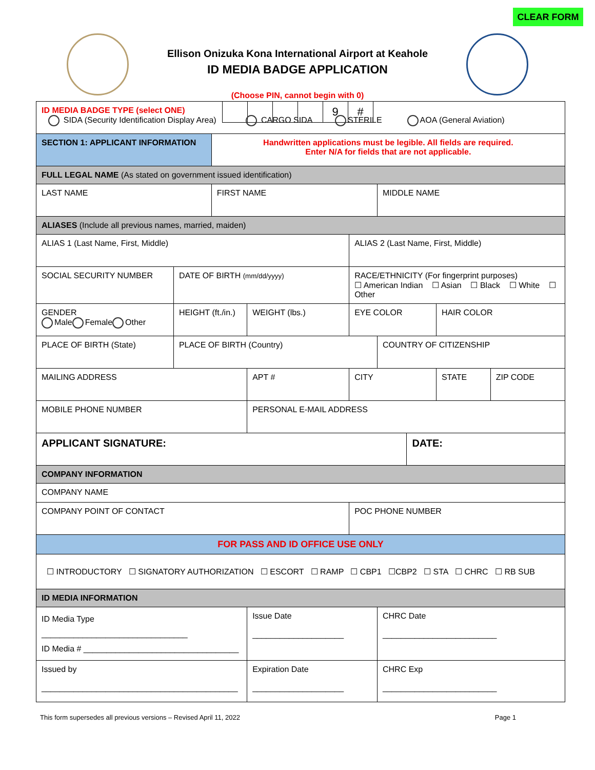CLEAR FORM
Ellison Onizuka Kona International Airport at Keahole
ID MEDIA BADGE APPLICATION
(Choose PIN, cannot begin with 0)
| | | | | 9 | # |
| ID MEDIA BADGE TYPE (select ONE) SIDA (Security Identification Display Area) CARGO SIDA STERILE AOA (General Aviation) | | | | | | | | | |
| SECTION 1: APPLICANT INFORMATION | | Handwritten applications must be legible. All fields are required. Enter N/A for fields that are not applicable. | | | | | | | |
| FULL LEGAL NAME (As stated on government issued identification) | | | | | | | | | |
| LAST NAME | | FIRST NAME | | | | MIDDLE NAME | | | |
| ALIASES (Include all previous names, married, maiden) | | | | | | | | | |
| ALIAS 1 (Last Name, First, Middle) | | | | ALIAS 2 (Last Name, First, Middle) | | | | | |
| SOCIAL SECURITY NUMBER | DATE OF BIRTH (mm/dd/yyyy) | | | RACE/ETHNICITY (For fingerprint purposes) ☐ American Indian ☐ Asian ☐ Black ☐ White ☐ Other | | | | | |
| GENDER Male Female Other | HEIGHT (ft./in.) | | WEIGHT (lbs.) | | EYE COLOR | | | HAIR COLOR | |
| PLACE OF BIRTH (State) | PLACE OF BIRTH (Country) | | | | | COUNTRY OF CITIZENSHIP | | | |
| MAILING ADDRESS | | | APT # | CITY | | | | STATE | ZIP CODE |
| MOBILE PHONE NUMBER | | | PERSONAL E-MAIL ADDRESS | | | | | | |
| APPLICANT SIGNATURE: | | | | | | | DATE: | | |
| COMPANY INFORMATION | | | | | | | | | |
| COMPANY NAME | | | | | | | | | |
| COMPANY POINT OF CONTACT | | | | POC PHONE NUMBER | | | | | |
| FOR PASS AND ID OFFICE USE ONLY | | | | | | | | | |
| ☐ INTRODUCTORY ☐ SIGNATORY AUTHORIZATION ☐ ESCORT ☐ RAMP ☐ CBP1 ☐CBP2 ☐ STA ☐ CHRC ☐ RB SUB | | | | | | | | | |
| ID MEDIA INFORMATION | | | | | | | | | |
| ID Media Type ________________________________ ID Media # __________________________________ | | | Issue Date ____________________ | | | CHRC Date _________________________ | | | |
| Issued by ___________________________________________ | | | Expiration Date ____________________ | | | CHRC Exp _________________________ | | | |
This form supersedes all previous versions – Revised April 11, 2022 Page 1